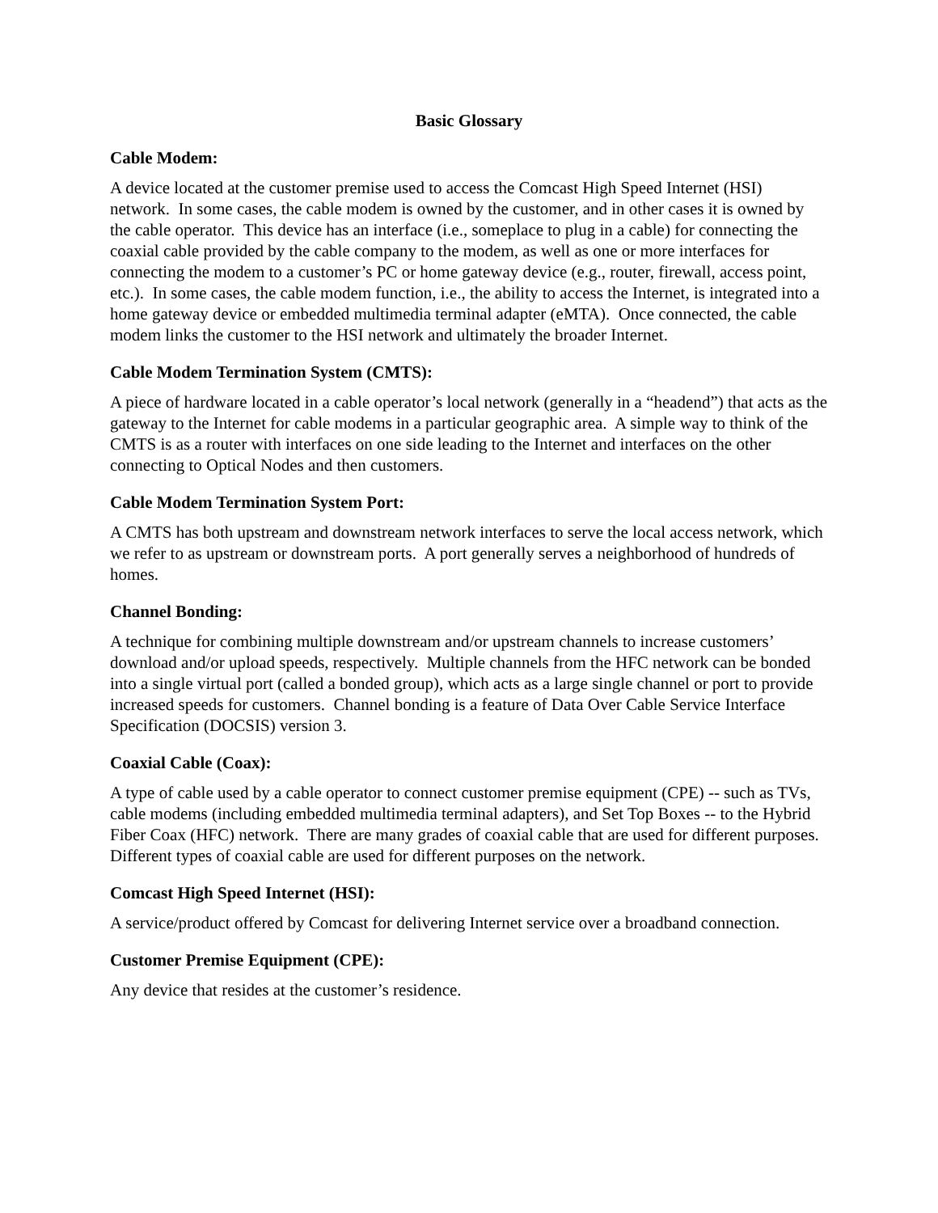Basic Glossary
Cable Modem:
A device located at the customer premise used to access the Comcast High Speed Internet (HSI) network. In some cases, the cable modem is owned by the customer, and in other cases it is owned by the cable operator. This device has an interface (i.e., someplace to plug in a cable) for connecting the coaxial cable provided by the cable company to the modem, as well as one or more interfaces for connecting the modem to a customer’s PC or home gateway device (e.g., router, firewall, access point, etc.). In some cases, the cable modem function, i.e., the ability to access the Internet, is integrated into a home gateway device or embedded multimedia terminal adapter (eMTA). Once connected, the cable modem links the customer to the HSI network and ultimately the broader Internet.
Cable Modem Termination System (CMTS):
A piece of hardware located in a cable operator’s local network (generally in a “headend”) that acts as the gateway to the Internet for cable modems in a particular geographic area. A simple way to think of the CMTS is as a router with interfaces on one side leading to the Internet and interfaces on the other connecting to Optical Nodes and then customers.
Cable Modem Termination System Port:
A CMTS has both upstream and downstream network interfaces to serve the local access network, which we refer to as upstream or downstream ports. A port generally serves a neighborhood of hundreds of homes.
Channel Bonding:
A technique for combining multiple downstream and/or upstream channels to increase customers’ download and/or upload speeds, respectively. Multiple channels from the HFC network can be bonded into a single virtual port (called a bonded group), which acts as a large single channel or port to provide increased speeds for customers. Channel bonding is a feature of Data Over Cable Service Interface Specification (DOCSIS) version 3.
Coaxial Cable (Coax):
A type of cable used by a cable operator to connect customer premise equipment (CPE) -- such as TVs, cable modems (including embedded multimedia terminal adapters), and Set Top Boxes -- to the Hybrid Fiber Coax (HFC) network. There are many grades of coaxial cable that are used for different purposes. Different types of coaxial cable are used for different purposes on the network.
Comcast High Speed Internet (HSI):
A service/product offered by Comcast for delivering Internet service over a broadband connection.
Customer Premise Equipment (CPE):
Any device that resides at the customer’s residence.